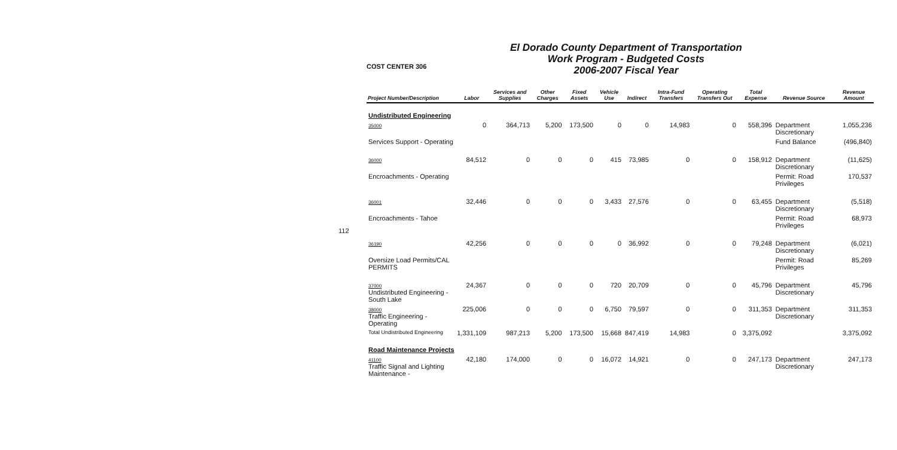112
COST CENTER 306
El Dorado County Department of Transportation
Work Program - Budgeted Costs
2006-2007 Fiscal Year
| Project Number/Description | Labor | Services and Supplies | Other Charges | Fixed Assets | Vehicle Use | Indirect | Intra-Fund Transfers | Operating Transfers Out | Total Expense | Revenue Source | Revenue Amount |
| --- | --- | --- | --- | --- | --- | --- | --- | --- | --- | --- | --- |
| Undistributed Engineering | | | | | | | | | | | |
| 35000 | 0 | 364,713 | 5,200 | 173,500 | 0 | 0 | 14,983 | 0 | 558,396 | Department Discretionary | 1,055,236 |
| Services Support - Operating | | | | | | | | | | Fund Balance | (496,840) |
| 36000 | 84,512 | 0 | 0 | 0 | 415 | 73,985 | 0 | 0 | 158,912 | Department Discretionary | (11,625) |
| Encroachments - Operating | | | | | | | | | | Permit: Road Privileges | 170,537 |
| 36001 | 32,446 | 0 | 0 | 0 | 3,433 | 27,576 | 0 | 0 | 63,455 | Department Discretionary | (5,518) |
| Encroachments - Tahoe | | | | | | | | | | Permit: Road Privileges | 68,973 |
| 36190 | 42,256 | 0 | 0 | 0 | 0 | 36,992 | 0 | 0 | 79,248 | Department Discretionary | (6,021) |
| Oversize Load Permits/CAL PERMITS | | | | | | | | | | Permit: Road Privileges | 85,269 |
| 37000 Undistributed Engineering - South Lake | 24,367 | 0 | 0 | 0 | 720 | 20,709 | 0 | 0 | 45,796 | Department Discretionary | 45,796 |
| 38000 Traffic Engineering - Operating | 225,006 | 0 | 0 | 0 | 6,750 | 79,597 | 0 | 0 | 311,353 | Department Discretionary | 311,353 |
| Total Undistributed Engineering | 1,331,109 | 987,213 | 5,200 | 173,500 | 15,668 | 847,419 | 14,983 | 0 | 3,375,092 | | 3,375,092 |
| Road Maintenance Projects | | | | | | | | | | | |
| 41100 Traffic Signal and Lighting Maintenance - | 42,180 | 174,000 | 0 | 0 | 16,072 | 14,921 | 0 | 0 | 247,173 | Department Discretionary | 247,173 |